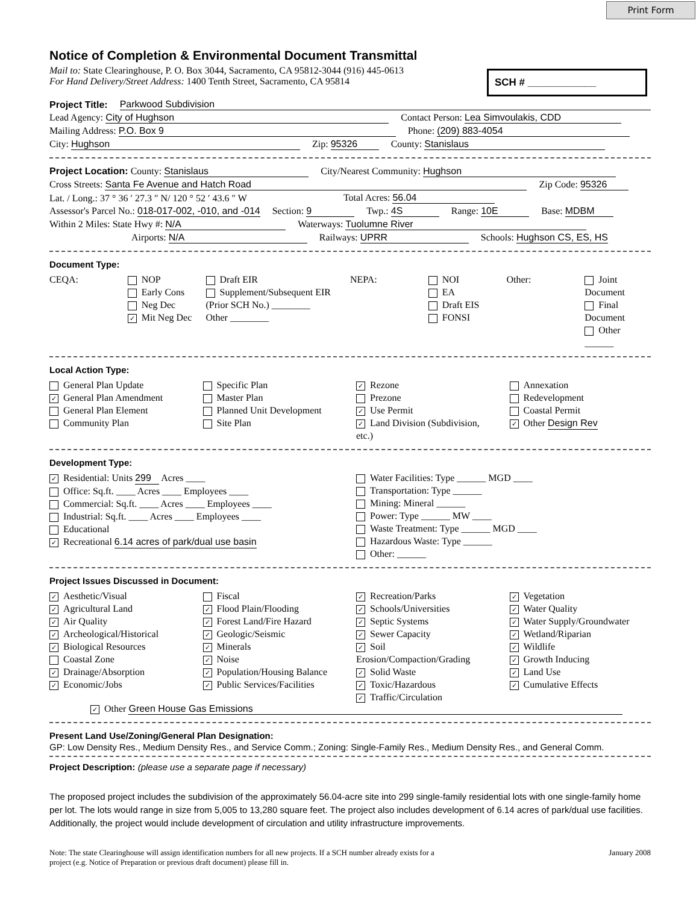Print Form
SCH # ____________
Notice of Completion & Environmental Document Transmittal
Mail to: State Clearinghouse, P. O. Box 3044, Sacramento, CA 95812-3044 (916) 445-0613
For Hand Delivery/Street Address: 1400 Tenth Street, Sacramento, CA 95814
Project Title: Parkwood Subdivision
Lead Agency: City of Hughson Contact Person: Lea Simvoulakis, CDD
Mailing Address: P.O. Box 9 Phone: (209) 883-4054
City: Hughson Zip: 95326 County: Stanislaus
Project Location: County: Stanislaus City/Nearest Community: Hughson
Cross Streets: Santa Fe Avenue and Hatch Road Zip Code: 95326
Lat. / Long.: 37 ° 36 ′ 27.3 ″ N/ 120 ° 52 ′ 43.6 ″ W Total Acres: 56.04
Assessor's Parcel No.: 018-017-002, -010, and -014 Section: 9 Twp.: 4S Range: 10E Base: MDBM
Within 2 Miles: State Hwy #: N/A Waterways: Tuolumne River
Airports: N/A Railways: UPRR Schools: Hughson CS, ES, HS
Document Type:
CEQA: NOP
Early Cons
Neg Dec
✓ Mit Neg Dec
Draft EIR
Supplement/Subsequent EIR
(Prior SCH No.) ________
Other ________
NEPA: NOI
EA
Draft EIS
FONSI
Other: Joint Document
Final Document
Other ______
Local Action Type:
General Plan Update
✓ General Plan Amendment
General Plan Element
Community Plan
Specific Plan
Master Plan
Planned Unit Development
Site Plan
✓ Rezone
Prezone
✓ Use Permit
✓ Land Division (Subdivision, etc.)
Annexation
Redevelopment
Coastal Permit
✓ Other Design Rev
Development Type:
✓ Residential: Units 299 Acres ____
Office: Sq.ft. ____ Acres ____ Employees ____
Commercial: Sq.ft. ____ Acres ____ Employees ____
Industrial: Sq.ft. ____ Acres ____ Employees ____
Educational
✓ Recreational 6.14 acres of park/dual use basin
Water Facilities: Type ______ MGD ____
Transportation: Type ______
Mining: Mineral ______
Power: Type ______ MW ____
Waste Treatment: Type ______ MGD ____
Hazardous Waste: Type ______
Other: ______
Project Issues Discussed in Document:
✓ Aesthetic/Visual
✓ Agricultural Land
✓ Air Quality
✓ Archeological/Historical
✓ Biological Resources
Coastal Zone
✓ Drainage/Absorption
✓ Economic/Jobs
Fiscal
✓ Flood Plain/Flooding
✓ Forest Land/Fire Hazard
✓ Geologic/Seismic
✓ Minerals
✓ Noise
✓ Population/Housing Balance
✓ Public Services/Facilities
✓ Recreation/Parks
✓ Schools/Universities
✓ Septic Systems
✓ Sewer Capacity
✓ Soil Erosion/Compaction/Grading
✓ Solid Waste
✓ Toxic/Hazardous
✓ Traffic/Circulation
✓ Vegetation
✓ Water Quality
✓ Water Supply/Groundwater
✓ Wetland/Riparian
✓ Wildlife
✓ Growth Inducing
✓ Land Use
✓ Cumulative Effects
✓ Other Green House Gas Emissions
Present Land Use/Zoning/General Plan Designation:
GP: Low Density Res., Medium Density Res., and Service Comm.; Zoning: Single-Family Res., Medium Density Res., and General Comm.
Project Description: (please use a separate page if necessary)
The proposed project includes the subdivision of the approximately 56.04-acre site into 299 single-family residential lots with one single-family home per lot. The lots would range in size from 5,005 to 13,280 square feet. The project also includes development of 6.14 acres of park/dual use facilities. Additionally, the project would include development of circulation and utility infrastructure improvements.
Note: The state Clearinghouse will assign identification numbers for all new projects. If a SCH number already exists for a
project (e.g. Notice of Preparation or previous draft document) please fill in. January 2008